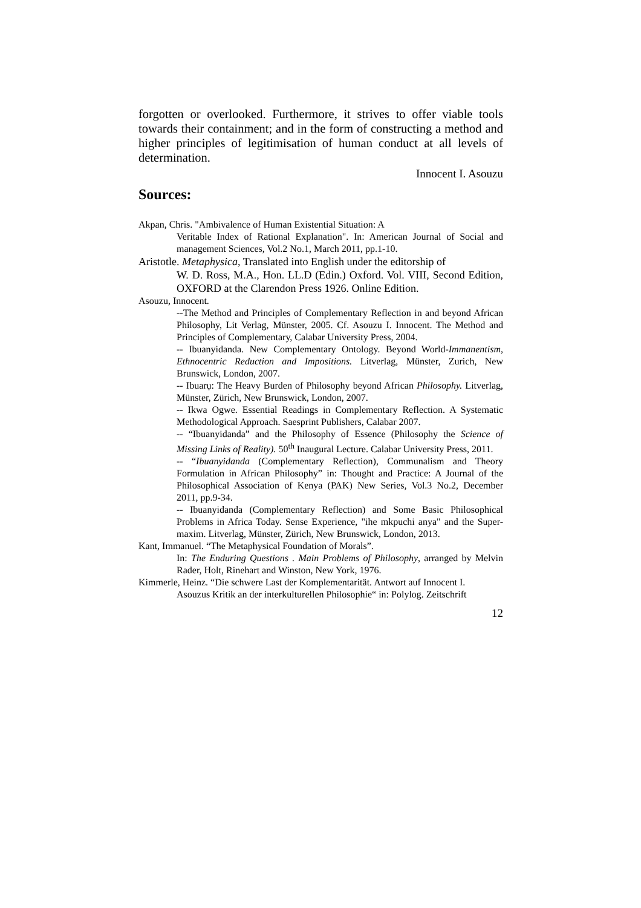forgotten or overlooked. Furthermore, it strives to offer viable tools towards their containment; and in the form of constructing a method and higher principles of legitimisation of human conduct at all levels of determination.
Innocent I. Asouzu
Sources:
Akpan, Chris. "Ambivalence of Human Existential Situation: A
Veritable Index of Rational Explanation". In: American Journal of Social and management Sciences, Vol.2 No.1, March 2011, pp.1-10.
Aristotle. Metaphysica, Translated into English under the editorship of
W. D. Ross, M.A., Hon. LL.D (Edin.) Oxford. Vol. VIII, Second Edition, OXFORD at the Clarendon Press 1926. Online Edition.
Asouzu, Innocent.
--The Method and Principles of Complementary Reflection in and beyond African Philosophy, Lit Verlag, Münster, 2005. Cf. Asouzu I. Innocent. The Method and Principles of Complementary, Calabar University Press, 2004.
-- Ibuanyidanda. New Complementary Ontology. Beyond World-Immanentism, Ethnocentric Reduction and Impositions. Litverlag, Münster, Zurich, New Brunswick, London, 2007.
-- Ibuarụ: The Heavy Burden of Philosophy beyond African Philosophy. Litverlag, Münster, Zürich, New Brunswick, London, 2007.
-- Ikwa Ogwe. Essential Readings in Complementary Reflection. A Systematic Methodological Approach. Saesprint Publishers, Calabar 2007.
-- “Ibuanyidanda” and the Philosophy of Essence (Philosophy the Science of Missing Links of Reality). 50<sup>th</sup> Inaugural Lecture. Calabar University Press, 2011.
-- “Ibuanyidanda (Complementary Reflection), Communalism and Theory Formulation in African Philosophy” in: Thought and Practice: A Journal of the Philosophical Association of Kenya (PAK) New Series, Vol.3 No.2, December 2011, pp.9-34.
-- Ibuanyidanda (Complementary Reflection) and Some Basic Philosophical Problems in Africa Today. Sense Experience, "ihe mkpuchi anya" and the Super-maxim. Litverlag, Münster, Zürich, New Brunswick, London, 2013.
Kant, Immanuel. “The Metaphysical Foundation of Morals”.
In: The Enduring Questions . Main Problems of Philosophy, arranged by Melvin Rader, Holt, Rinehart and Winston, New York, 1976.
Kimmerle, Heinz. “Die schwere Last der Komplementarität. Antwort auf Innocent I.
Asouzus Kritik an der interkulturellen Philosophie“ in: Polylog. Zeitschrift
12